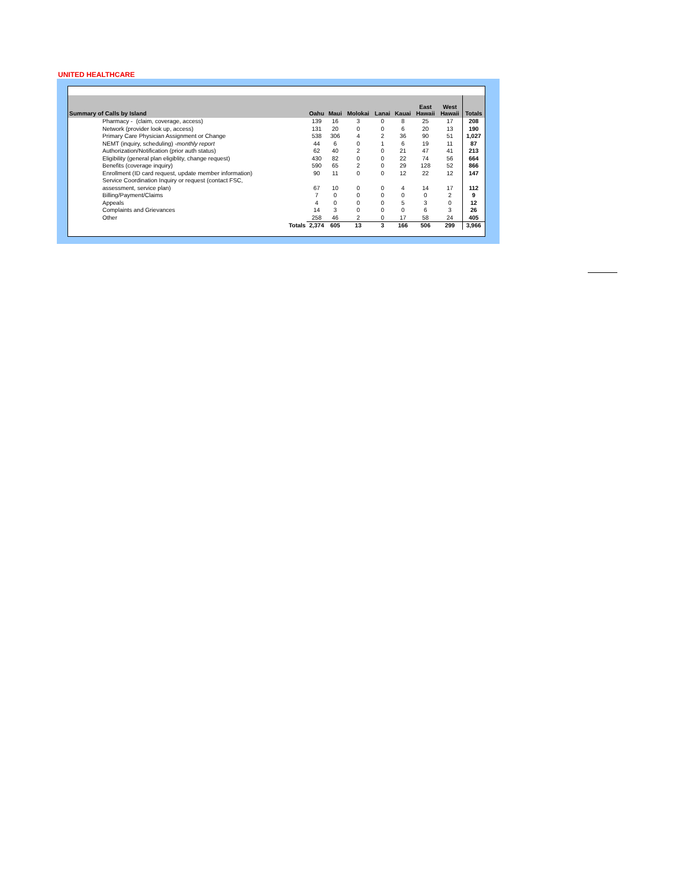UNITED HEALTHCARE
| Summary of Calls by Island | Oahu | Maui | Molokai | Lanai | Kauai | East Hawaii | West Hawaii | Totals |
| --- | --- | --- | --- | --- | --- | --- | --- | --- |
| Pharmacy - (claim, coverage, access) | 139 | 16 | 3 | 0 | 8 | 25 | 17 | 208 |
| Network (provider look up, access) | 131 | 20 | 0 | 0 | 6 | 20 | 13 | 190 |
| Primary Care Physician Assignment or Change | 538 | 306 | 4 | 2 | 36 | 90 | 51 | 1,027 |
| NEMT (inquiry, scheduling) - monthly report | 44 | 6 | 0 | 1 | 6 | 19 | 11 | 87 |
| Authorization/Notification (prior auth status) | 62 | 40 | 2 | 0 | 21 | 47 | 41 | 213 |
| Eligibility (general plan eligiblity, change request) | 430 | 82 | 0 | 0 | 22 | 74 | 56 | 664 |
| Benefits (coverage inquiry) | 590 | 65 | 2 | 0 | 29 | 128 | 52 | 866 |
| Enrollment (ID card request, update member information) | 90 | 11 | 0 | 0 | 12 | 22 | 12 | 147 |
| Service Coordination Inquiry or request (contact FSC, assessment, service plan) | 67 | 10 | 0 | 0 | 4 | 14 | 17 | 112 |
| Billing/Payment/Claims | 7 | 0 | 0 | 0 | 0 | 0 | 2 | 9 |
| Appeals | 4 | 0 | 0 | 0 | 5 | 3 | 0 | 12 |
| Complaints and Grievances | 14 | 3 | 0 | 0 | 0 | 6 | 3 | 26 |
| Other | 258 | 46 | 2 | 0 | 17 | 58 | 24 | 405 |
| Totals | 2,374 | 605 | 13 | 3 | 166 | 506 | 299 | 3,966 |